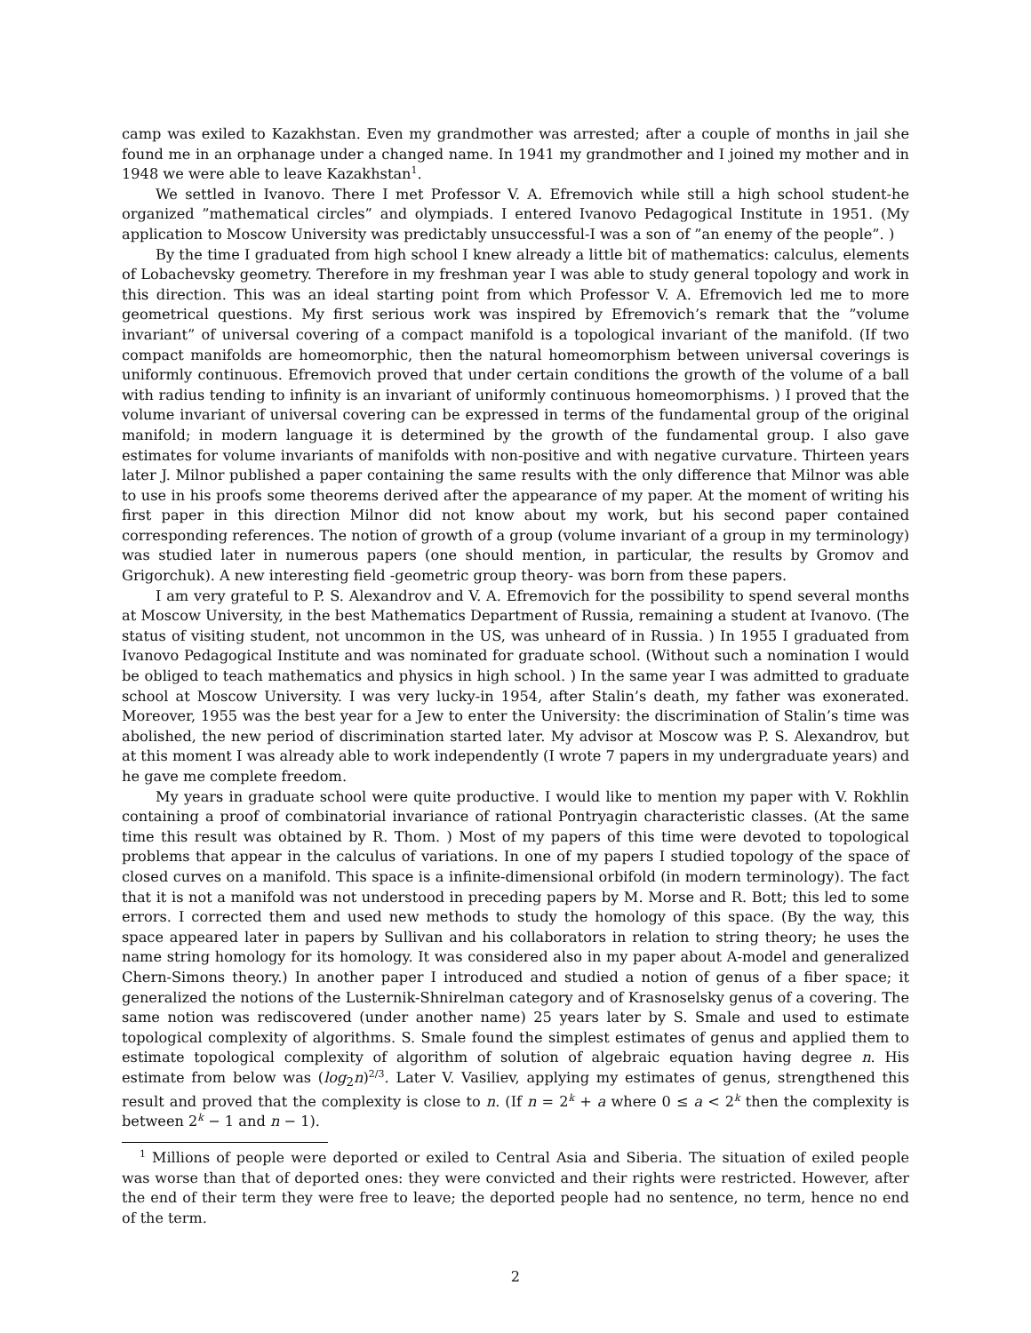camp was exiled to Kazakhstan. Even my grandmother was arrested; after a couple of months in jail she found me in an orphanage under a changed name. In 1941 my grandmother and I joined my mother and in 1948 we were able to leave Kazakhstan<sup>1</sup>.
We settled in Ivanovo. There I met Professor V. A. Efremovich while still a high school student-he organized ”mathematical circles” and olympiads. I entered Ivanovo Pedagogical Institute in 1951. (My application to Moscow University was predictably unsuccessful-I was a son of ”an enemy of the people”. )
By the time I graduated from high school I knew already a little bit of mathematics: calculus, elements of Lobachevsky geometry. Therefore in my freshman year I was able to study general topology and work in this direction. This was an ideal starting point from which Professor V. A. Efremovich led me to more geometrical questions. My first serious work was inspired by Efremovich’s remark that the ”volume invariant” of universal covering of a compact manifold is a topological invariant of the manifold. (If two compact manifolds are homeomorphic, then the natural homeomorphism between universal coverings is uniformly continuous. Efremovich proved that under certain conditions the growth of the volume of a ball with radius tending to infinity is an invariant of uniformly continuous homeomorphisms. ) I proved that the volume invariant of universal covering can be expressed in terms of the fundamental group of the original manifold; in modern language it is determined by the growth of the fundamental group. I also gave estimates for volume invariants of manifolds with non-positive and with negative curvature. Thirteen years later J. Milnor published a paper containing the same results with the only difference that Milnor was able to use in his proofs some theorems derived after the appearance of my paper. At the moment of writing his first paper in this direction Milnor did not know about my work, but his second paper contained corresponding references. The notion of growth of a group (volume invariant of a group in my terminology) was studied later in numerous papers (one should mention, in particular, the results by Gromov and Grigorchuk). A new interesting field -geometric group theory- was born from these papers.
I am very grateful to P. S. Alexandrov and V. A. Efremovich for the possibility to spend several months at Moscow University, in the best Mathematics Department of Russia, remaining a student at Ivanovo. (The status of visiting student, not uncommon in the US, was unheard of in Russia. ) In 1955 I graduated from Ivanovo Pedagogical Institute and was nominated for graduate school. (Without such a nomination I would be obliged to teach mathematics and physics in high school. ) In the same year I was admitted to graduate school at Moscow University. I was very lucky-in 1954, after Stalin’s death, my father was exonerated. Moreover, 1955 was the best year for a Jew to enter the University: the discrimination of Stalin’s time was abolished, the new period of discrimination started later. My advisor at Moscow was P. S. Alexandrov, but at this moment I was already able to work independently (I wrote 7 papers in my undergraduate years) and he gave me complete freedom.
My years in graduate school were quite productive. I would like to mention my paper with V. Rokhlin containing a proof of combinatorial invariance of rational Pontryagin characteristic classes. (At the same time this result was obtained by R. Thom. ) Most of my papers of this time were devoted to topological problems that appear in the calculus of variations. In one of my papers I studied topology of the space of closed curves on a manifold. This space is a infinite-dimensional orbifold (in modern terminology). The fact that it is not a manifold was not understood in preceding papers by M. Morse and R. Bott; this led to some errors. I corrected them and used new methods to study the homology of this space. (By the way, this space appeared later in papers by Sullivan and his collaborators in relation to string theory; he uses the name string homology for its homology. It was considered also in my paper about A-model and generalized Chern-Simons theory.) In another paper I introduced and studied a notion of genus of a fiber space; it generalized the notions of the Lusternik-Shnirelman category and of Krasnoselsky genus of a covering. The same notion was rediscovered (under another name) 25 years later by S. Smale and used to estimate topological complexity of algorithms. S. Smale found the simplest estimates of genus and applied them to estimate topological complexity of algorithm of solution of algebraic equation having degree n. His estimate from below was (log<sub>2</sub>n)<sup>2/3</sup>. Later V. Vasiliev, applying my estimates of genus, strengthened this result and proved that the complexity is close to n. (If n = 2<sup>k</sup> + a where 0 ≤ a < 2<sup>k</sup> then the complexity is between 2<sup>k</sup> − 1 and n − 1).
<sup>1</sup> Millions of people were deported or exiled to Central Asia and Siberia. The situation of exiled people was worse than that of deported ones: they were convicted and their rights were restricted. However, after the end of their term they were free to leave; the deported people had no sentence, no term, hence no end of the term.
2